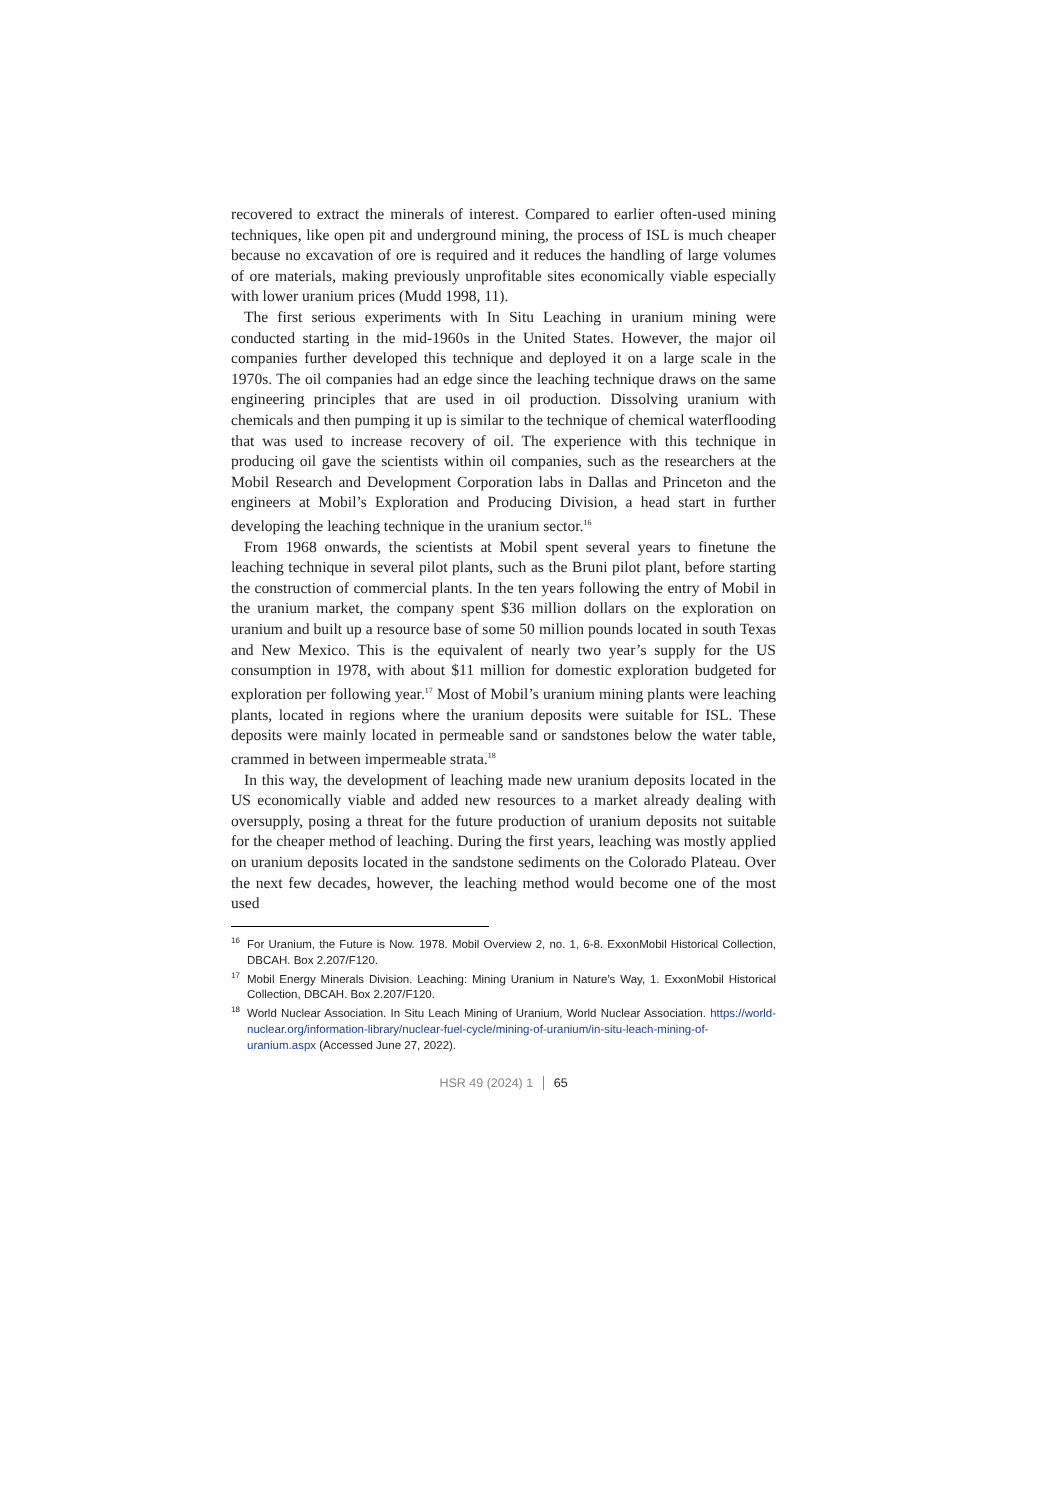recovered to extract the minerals of interest. Compared to earlier often-used mining techniques, like open pit and underground mining, the process of ISL is much cheaper because no excavation of ore is required and it reduces the handling of large volumes of ore materials, making previously unprofitable sites economically viable especially with lower uranium prices (Mudd 1998, 11).
The first serious experiments with In Situ Leaching in uranium mining were conducted starting in the mid-1960s in the United States. However, the major oil companies further developed this technique and deployed it on a large scale in the 1970s. The oil companies had an edge since the leaching technique draws on the same engineering principles that are used in oil production. Dissolving uranium with chemicals and then pumping it up is similar to the technique of chemical waterflooding that was used to increase recovery of oil. The experience with this technique in producing oil gave the scientists within oil companies, such as the researchers at the Mobil Research and Development Corporation labs in Dallas and Princeton and the engineers at Mobil’s Exploration and Producing Division, a head start in further developing the leaching technique in the uranium sector.<sup>16</sup>
From 1968 onwards, the scientists at Mobil spent several years to finetune the leaching technique in several pilot plants, such as the Bruni pilot plant, before starting the construction of commercial plants. In the ten years following the entry of Mobil in the uranium market, the company spent $36 million dollars on the exploration on uranium and built up a resource base of some 50 million pounds located in south Texas and New Mexico. This is the equivalent of nearly two year’s supply for the US consumption in 1978, with about $11 million for domestic exploration budgeted for exploration per following year.<sup>17</sup> Most of Mobil’s uranium mining plants were leaching plants, located in regions where the uranium deposits were suitable for ISL. These deposits were mainly located in permeable sand or sandstones below the water table, crammed in between impermeable strata.<sup>18</sup>
In this way, the development of leaching made new uranium deposits located in the US economically viable and added new resources to a market already dealing with oversupply, posing a threat for the future production of uranium deposits not suitable for the cheaper method of leaching. During the first years, leaching was mostly applied on uranium deposits located in the sandstone sediments on the Colorado Plateau. Over the next few decades, however, the leaching method would become one of the most used
<sup>16</sup> For Uranium, the Future is Now. 1978. Mobil Overview 2, no. 1, 6-8. ExxonMobil Historical Collection, DBCAH. Box 2.207/F120.
<sup>17</sup> Mobil Energy Minerals Division. Leaching: Mining Uranium in Nature’s Way, 1. ExxonMobil Historical Collection, DBCAH. Box 2.207/F120.
<sup>18</sup> World Nuclear Association. In Situ Leach Mining of Uranium, World Nuclear Association. https://world-nuclear.org/information-library/nuclear-fuel-cycle/mining-of-uranium/in-situ-leach-mining-of-uranium.aspx (Accessed June 27, 2022).
HSR 49 (2024) 1 65